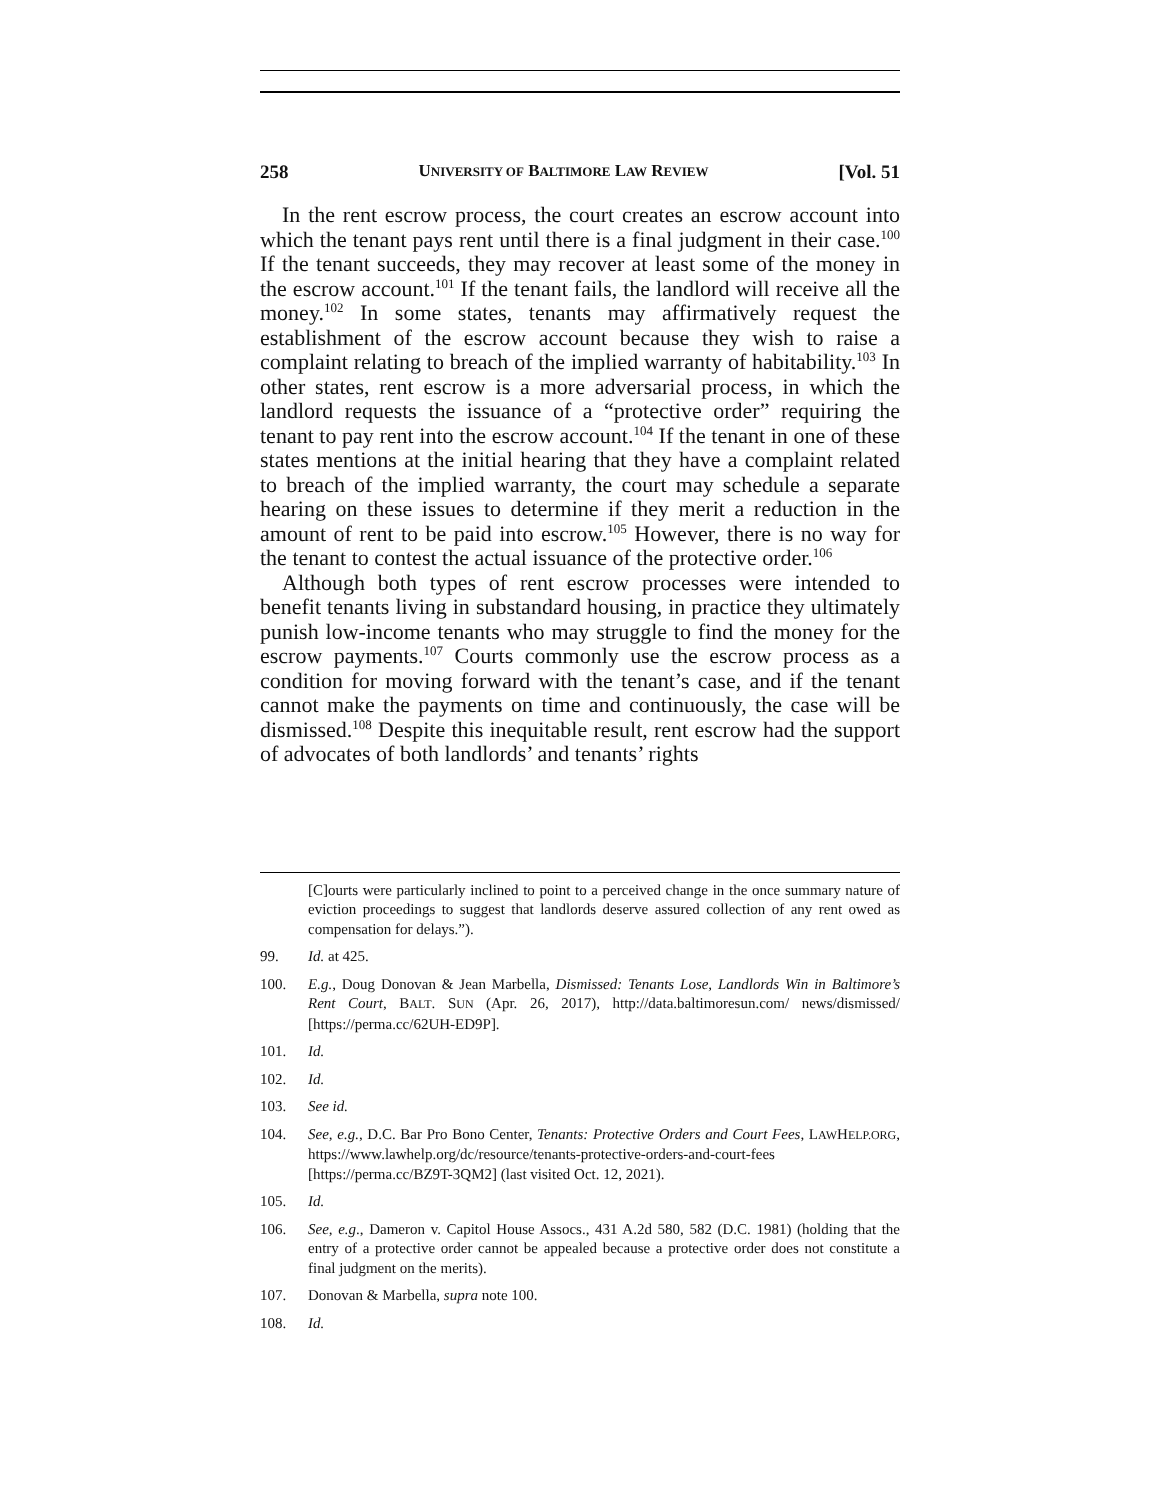258 UNIVERSITY OF BALTIMORE LAW REVIEW [Vol. 51
In the rent escrow process, the court creates an escrow account into which the tenant pays rent until there is a final judgment in their case.<sup>100</sup> If the tenant succeeds, they may recover at least some of the money in the escrow account.<sup>101</sup> If the tenant fails, the landlord will receive all the money.<sup>102</sup> In some states, tenants may affirmatively request the establishment of the escrow account because they wish to raise a complaint relating to breach of the implied warranty of habitability.<sup>103</sup> In other states, rent escrow is a more adversarial process, in which the landlord requests the issuance of a “protective order” requiring the tenant to pay rent into the escrow account.<sup>104</sup> If the tenant in one of these states mentions at the initial hearing that they have a complaint related to breach of the implied warranty, the court may schedule a separate hearing on these issues to determine if they merit a reduction in the amount of rent to be paid into escrow.<sup>105</sup> However, there is no way for the tenant to contest the actual issuance of the protective order.<sup>106</sup>
Although both types of rent escrow processes were intended to benefit tenants living in substandard housing, in practice they ultimately punish low-income tenants who may struggle to find the money for the escrow payments.<sup>107</sup> Courts commonly use the escrow process as a condition for moving forward with the tenant’s case, and if the tenant cannot make the payments on time and continuously, the case will be dismissed.<sup>108</sup> Despite this inequitable result, rent escrow had the support of advocates of both landlords’ and tenants’ rights
[C]ourts were particularly inclined to point to a perceived change in the once summary nature of eviction proceedings to suggest that landlords deserve assured collection of any rent owed as compensation for delays.”).
99. Id. at 425.
100. E.g., Doug Donovan & Jean Marbella, Dismissed: Tenants Lose, Landlords Win in Baltimore’s Rent Court, BALT. SUN (Apr. 26, 2017), http://data.baltimoresun.com/ news/dismissed/ [https://perma.cc/62UH-ED9P].
101. Id.
102. Id.
103. See id.
104. See, e.g., D.C. Bar Pro Bono Center, Tenants: Protective Orders and Court Fees, LAWHELP.ORG, https://www.lawhelp.org/dc/resource/tenants-protective-orders-and-court-fees [https://perma.cc/BZ9T-3QM2] (last visited Oct. 12, 2021).
105. Id.
106. See, e.g., Dameron v. Capitol House Assocs., 431 A.2d 580, 582 (D.C. 1981) (holding that the entry of a protective order cannot be appealed because a protective order does not constitute a final judgment on the merits).
107. Donovan & Marbella, supra note 100.
108. Id.